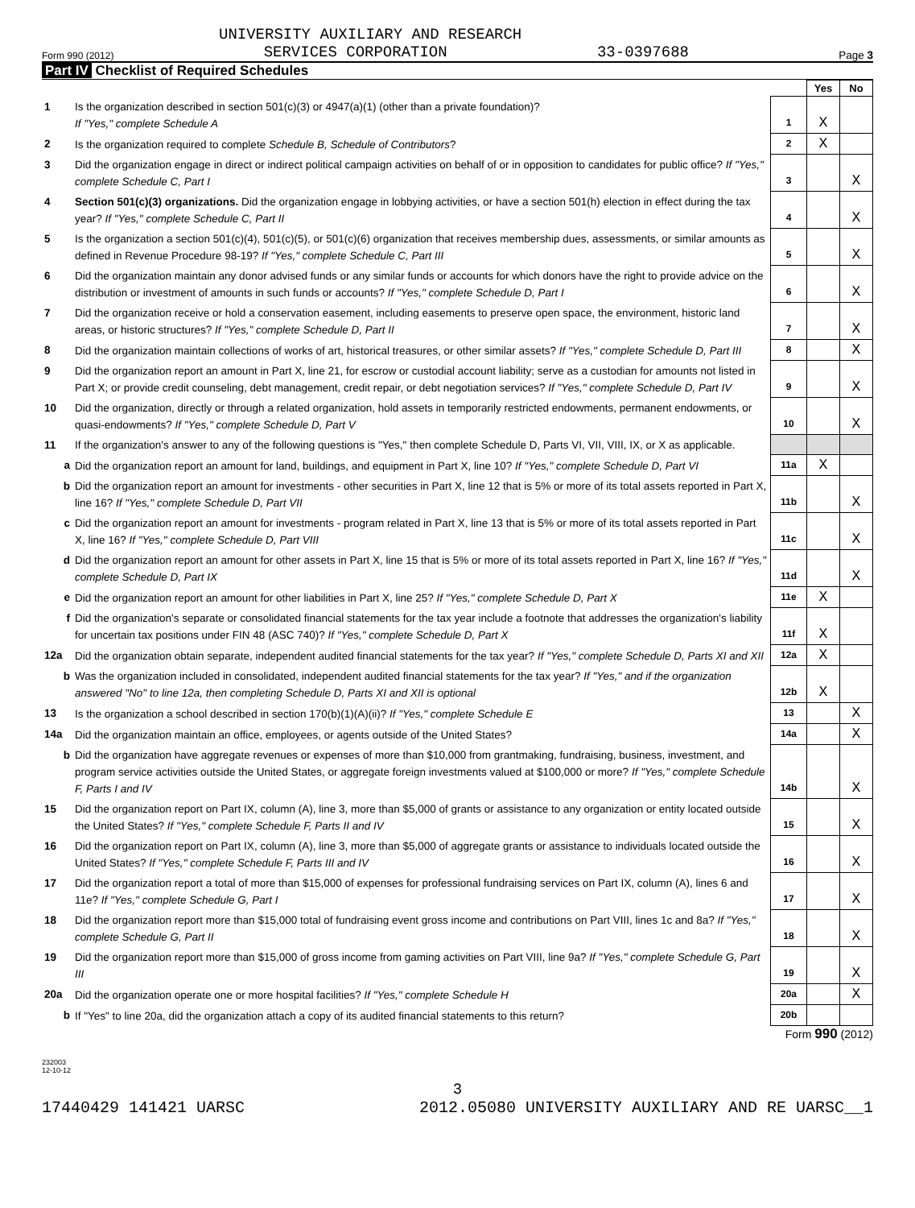UNIVERSITY AUXILIARY AND RESEARCH
Form 990 (2012) SERVICES CORPORATION 33-0397688 Page 3
Part IV Checklist of Required Schedules
| | | | Yes | No |
| 1 | Is the organization described in section 501(c)(3) or 4947(a)(1) (other than a private foundation)? If "Yes," complete Schedule A | 1 | X | |
| 2 | Is the organization required to complete Schedule B, Schedule of Contributors ? | 2 | X | |
| 3 | Did the organization engage in direct or indirect political campaign activities on behalf of or in opposition to candidates for public office? If "Yes," complete Schedule C, Part I | 3 | | X |
| 4 | Section 501(c)(3) organizations. Did the organization engage in lobbying activities, or have a section 501(h) election in effect during the tax year? If "Yes," complete Schedule C, Part II | 4 | | X |
| 5 | Is the organization a section 501(c)(4), 501(c)(5), or 501(c)(6) organization that receives membership dues, assessments, or similar amounts as defined in Revenue Procedure 98-19? If "Yes," complete Schedule C, Part III | 5 | | X |
| 6 | Did the organization maintain any donor advised funds or any similar funds or accounts for which donors have the right to provide advice on the distribution or investment of amounts in such funds or accounts? If "Yes," complete Schedule D, Part I | 6 | | X |
| 7 | Did the organization receive or hold a conservation easement, including easements to preserve open space, the environment, historic land areas, or historic structures? If "Yes," complete Schedule D, Part II | 7 | | X |
| 8 | Did the organization maintain collections of works of art, historical treasures, or other similar assets? If "Yes," complete Schedule D, Part III | 8 | | X |
| 9 | Did the organization report an amount in Part X, line 21, for escrow or custodial account liability; serve as a custodian for amounts not listed in Part X; or provide credit counseling, debt management, credit repair, or debt negotiation services? If "Yes," complete Schedule D, Part IV | 9 | | X |
| 10 | Did the organization, directly or through a related organization, hold assets in temporarily restricted endowments, permanent endowments, or quasi-endowments? If "Yes," complete Schedule D, Part V | 10 | | X |
| 11 | If the organization's answer to any of the following questions is "Yes," then complete Schedule D, Parts VI, VII, VIII, IX, or X as applicable. | | | |
| a | Did the organization report an amount for land, buildings, and equipment in Part X, line 10? If "Yes," complete Schedule D, Part VI | 11a | X | |
| b | Did the organization report an amount for investments - other securities in Part X, line 12 that is 5% or more of its total assets reported in Part X, line 16? If "Yes," complete Schedule D, Part VII | 11b | | X |
| c | Did the organization report an amount for investments - program related in Part X, line 13 that is 5% or more of its total assets reported in Part X, line 16? If "Yes," complete Schedule D, Part VIII | 11c | | X |
| d | Did the organization report an amount for other assets in Part X, line 15 that is 5% or more of its total assets reported in Part X, line 16? If "Yes," complete Schedule D, Part IX | 11d | | X |
| e | Did the organization report an amount for other liabilities in Part X, line 25? If "Yes," complete Schedule D, Part X | 11e | X | |
| f | Did the organization's separate or consolidated financial statements for the tax year include a footnote that addresses the organization's liability for uncertain tax positions under FIN 48 (ASC 740)? If "Yes," complete Schedule D, Part X | 11f | X | |
| 12a | Did the organization obtain separate, independent audited financial statements for the tax year? If "Yes," complete Schedule D, Parts XI and XII | 12a | X | |
| b | Was the organization included in consolidated, independent audited financial statements for the tax year? If "Yes," and if the organization answered "No" to line 12a, then completing Schedule D, Parts XI and XII is optional | 12b | X | |
| 13 | Is the organization a school described in section 170(b)(1)(A)(ii)? If "Yes," complete Schedule E | 13 | | X |
| 14a | Did the organization maintain an office, employees, or agents outside of the United States? | 14a | | X |
| b | Did the organization have aggregate revenues or expenses of more than $10,000 from grantmaking, fundraising, business, investment, and program service activities outside the United States, or aggregate foreign investments valued at $100,000 or more? If "Yes," complete Schedule F, Parts I and IV | 14b | | X |
| 15 | Did the organization report on Part IX, column (A), line 3, more than $5,000 of grants or assistance to any organization or entity located outside the United States? If "Yes," complete Schedule F, Parts II and IV | 15 | | X |
| 16 | Did the organization report on Part IX, column (A), line 3, more than $5,000 of aggregate grants or assistance to individuals located outside the United States? If "Yes," complete Schedule F, Parts III and IV | 16 | | X |
| 17 | Did the organization report a total of more than $15,000 of expenses for professional fundraising services on Part IX, column (A), lines 6 and 11e? If "Yes," complete Schedule G, Part I | 17 | | X |
| 18 | Did the organization report more than $15,000 total of fundraising event gross income and contributions on Part VIII, lines 1c and 8a? If "Yes," complete Schedule G, Part II | 18 | | X |
| 19 | Did the organization report more than $15,000 of gross income from gaming activities on Part VIII, line 9a? If "Yes," complete Schedule G, Part III | 19 | | X |
| 20a | Did the organization operate one or more hospital facilities? If "Yes," complete Schedule H | 20a | | X |
| b | If "Yes" to line 20a, did the organization attach a copy of its audited financial statements to this return? | 20b | | |
Form 990 (2012)
232003
12-10-12
3
17440429 141421 UARSC 2012.05080 UNIVERSITY AUXILIARY AND RE UARSC__1